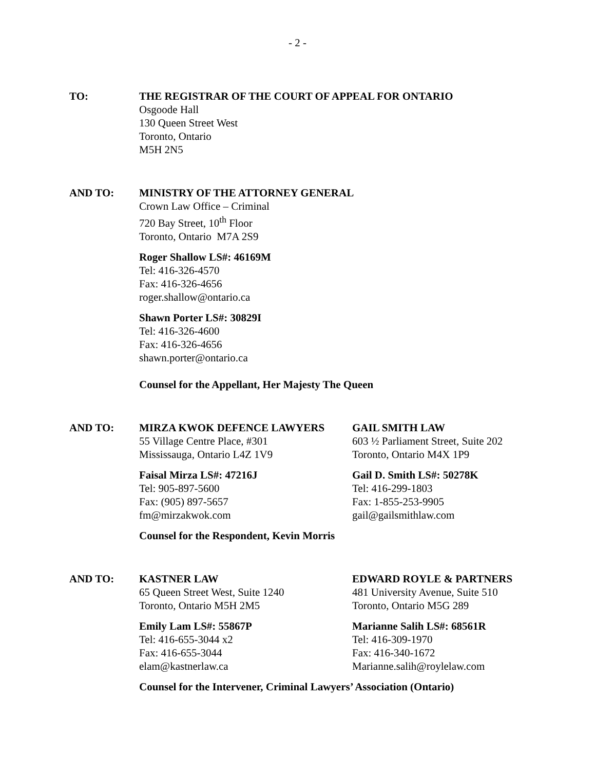- 2 -
TO: THE REGISTRAR OF THE COURT OF APPEAL FOR ONTARIO
Osgoode Hall
130 Queen Street West
Toronto, Ontario
M5H 2N5
AND TO: MINISTRY OF THE ATTORNEY GENERAL
Crown Law Office – Criminal
720 Bay Street, 10<sup>th</sup> Floor
Toronto, Ontario M7A 2S9
Roger Shallow LS#: 46169M
Tel: 416-326-4570
Fax: 416-326-4656
roger.shallow@ontario.ca
Shawn Porter LS#: 30829I
Tel: 416-326-4600
Fax: 416-326-4656
shawn.porter@ontario.ca
Counsel for the Appellant, Her Majesty The Queen
AND TO: MIRZA KWOK DEFENCE LAWYERS
55 Village Centre Place, #301
Mississauga, Ontario L4Z 1V9
Faisal Mirza LS#: 47216J
Tel: 905-897-5600
Fax: (905) 897-5657
fm@mirzakwok.com
GAIL SMITH LAW
603 ½ Parliament Street, Suite 202
Toronto, Ontario M4X 1P9
Gail D. Smith LS#: 50278K
Tel: 416-299-1803
Fax: 1-855-253-9905
gail@gailsmithlaw.com
Counsel for the Respondent, Kevin Morris
AND TO: KASTNER LAW
65 Queen Street West, Suite 1240
Toronto, Ontario M5H 2M5
Emily Lam LS#: 55867P
Tel: 416-655-3044 x2
Fax: 416-655-3044
elam@kastnerlaw.ca
EDWARD ROYLE & PARTNERS
481 University Avenue, Suite 510
Toronto, Ontario M5G 289
Marianne Salih LS#: 68561R
Tel: 416-309-1970
Fax: 416-340-1672
Marianne.salih@roylelaw.com
Counsel for the Intervener, Criminal Lawyers’ Association (Ontario)